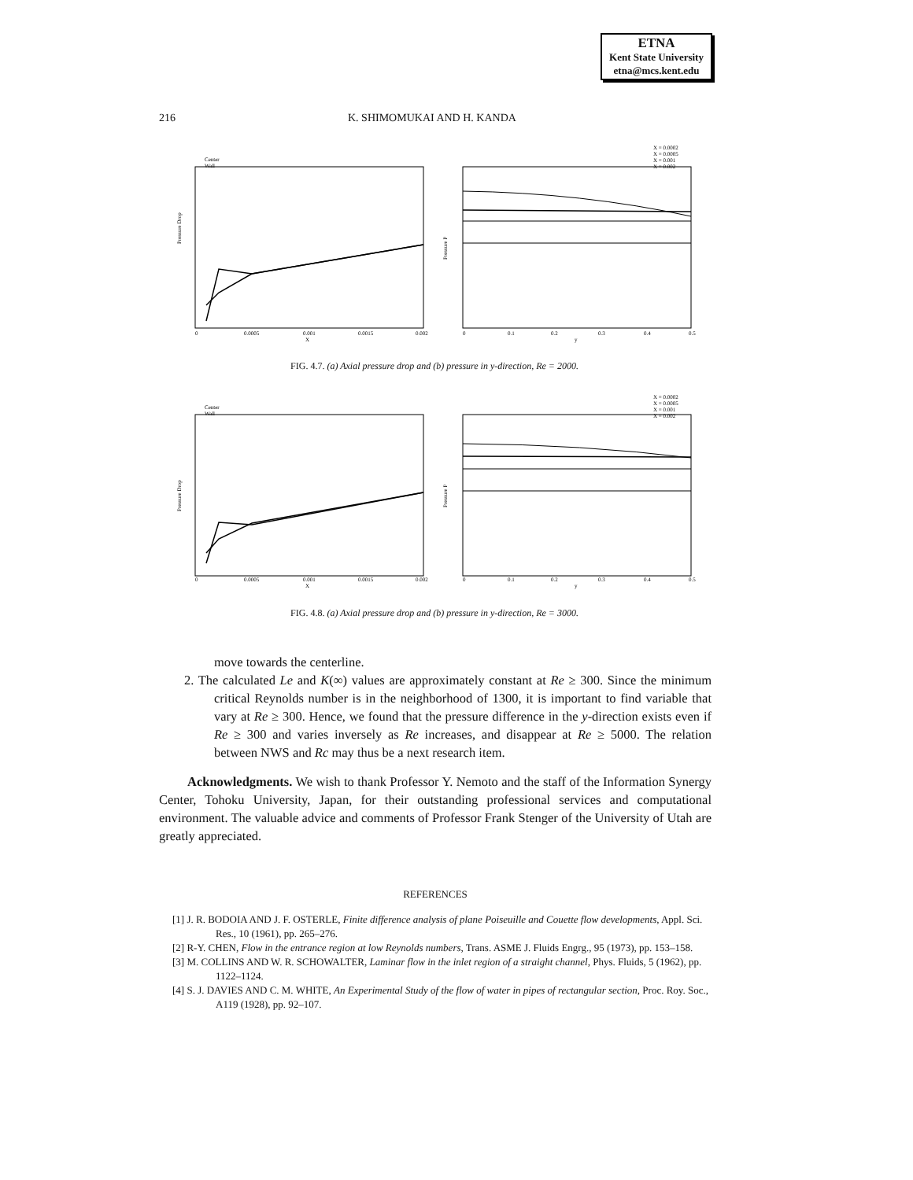ETNA
Kent State University
etna@mcs.kent.edu
216 K. SHIMOMUKAI AND H. KANDA
Center
Wall
X = 0.0002
X = 0.0005
X = 0.001
X = 0.002
0
0.0005
0.001
0.0015
0.002
X
y
0
0.1
0.2
0.3
0.4
0.5
Pressure Drop
Pressure P
FIG. 4.7. (a) Axial pressure drop and (b) pressure in y-direction, Re = 2000.
Center
Wall
X = 0.0002
X = 0.0005
X = 0.001
X = 0.002
0
0.0005
0.001
0.0015
0.002
X
y
0
0.1
0.2
0.3
0.4
0.5
Pressure Drop
Pressure P
FIG. 4.8. (a) Axial pressure drop and (b) pressure in y-direction, Re = 3000.
move towards the centerline.
2. The calculated Le and K(∞) values are approximately constant at Re ≥ 300. Since the minimum critical Reynolds number is in the neighborhood of 1300, it is important to find variable that vary at Re ≥ 300. Hence, we found that the pressure difference in the y-direction exists even if Re ≥ 300 and varies inversely as Re increases, and disappear at Re ≥ 5000. The relation between NWS and Rc may thus be a next research item.
Acknowledgments. We wish to thank Professor Y. Nemoto and the staff of the Information Synergy Center, Tohoku University, Japan, for their outstanding professional services and computational environment. The valuable advice and comments of Professor Frank Stenger of the University of Utah are greatly appreciated.
REFERENCES
[1] J. R. BODOIA AND J. F. OSTERLE, Finite difference analysis of plane Poiseuille and Couette flow developments, Appl. Sci. Res., 10 (1961), pp. 265–276.
[2] R-Y. CHEN, Flow in the entrance region at low Reynolds numbers, Trans. ASME J. Fluids Engrg., 95 (1973), pp. 153–158.
[3] M. COLLINS AND W. R. SCHOWALTER, Laminar flow in the inlet region of a straight channel, Phys. Fluids, 5 (1962), pp. 1122–1124.
[4] S. J. DAVIES AND C. M. WHITE, An Experimental Study of the flow of water in pipes of rectangular section, Proc. Roy. Soc., A119 (1928), pp. 92–107.